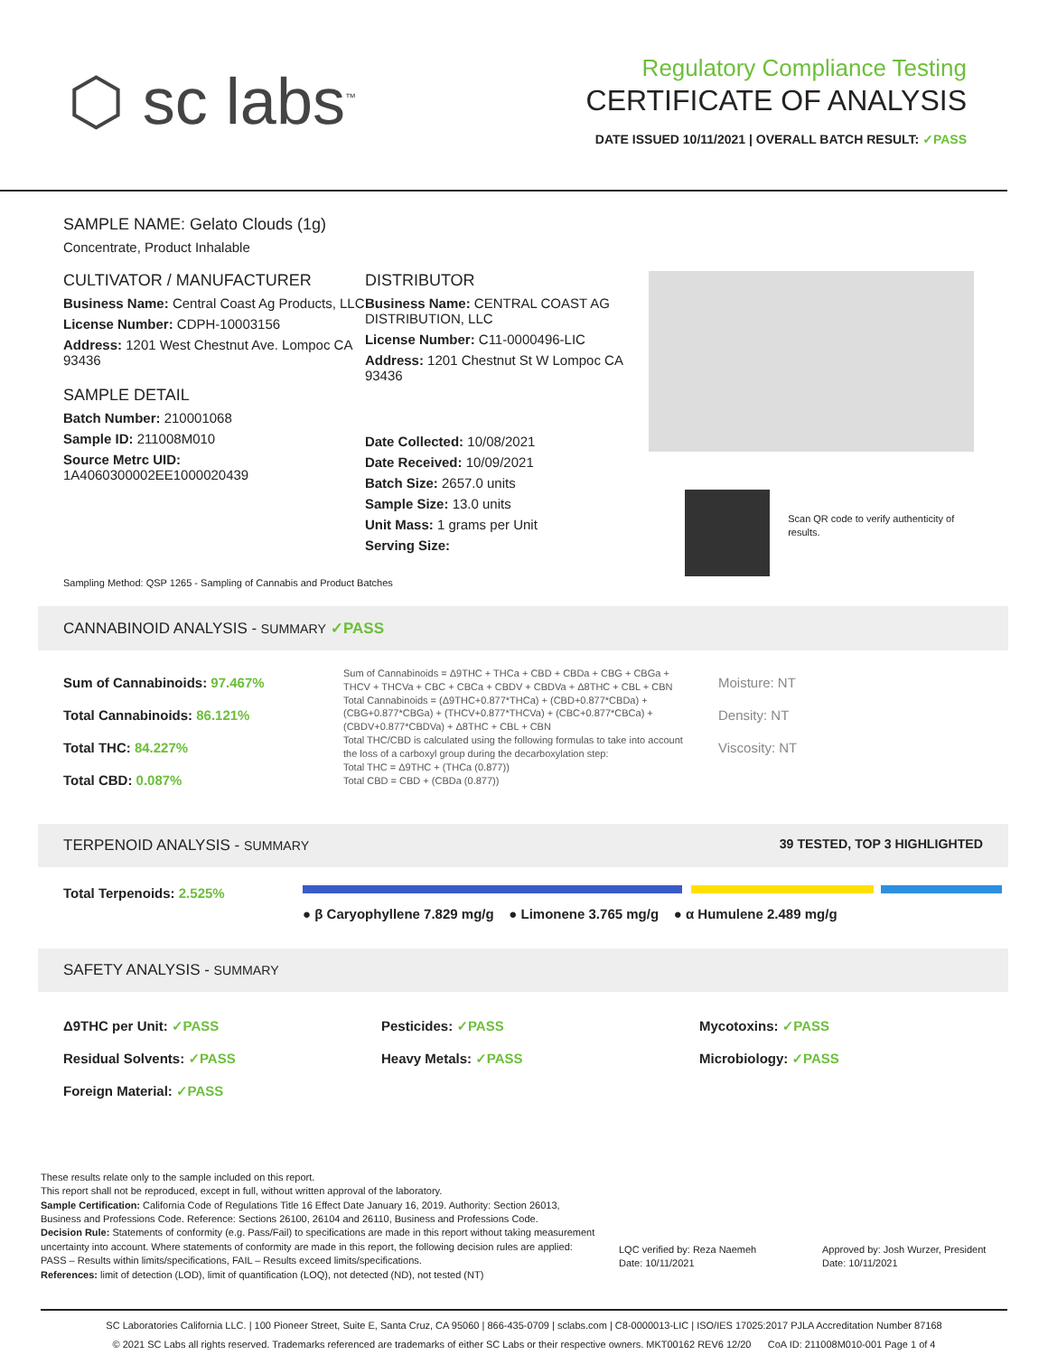⬡ sc labs<sup>™</sup>
Regulatory Compliance Testing
CERTIFICATE OF ANALYSIS
DATE ISSUED 10/11/2021 | OVERALL BATCH RESULT: ✓PASS
SAMPLE NAME: Gelato Clouds (1g)
Concentrate, Product Inhalable
CULTIVATOR / MANUFACTURER
Business Name: Central Coast Ag Products, LLC
License Number: CDPH-10003156
Address: 1201 West Chestnut Ave. Lompoc CA 93436
SAMPLE DETAIL
Batch Number: 210001068
Sample ID: 211008M010
Source Metrc UID:
1A4060300002EE1000020439
DISTRIBUTOR
Business Name: CENTRAL COAST AG DISTRIBUTION, LLC
License Number: C11-0000496-LIC
Address: 1201 Chestnut St W Lompoc CA 93436
Date Collected: 10/08/2021
Date Received: 10/09/2021
Batch Size: 2657.0 units
Sample Size: 13.0 units
Unit Mass: 1 grams per Unit
Serving Size:
Scan QR code to verify authenticity of results.
Sampling Method: QSP 1265 - Sampling of Cannabis and Product Batches
CANNABINOID ANALYSIS - SUMMARY ✓PASS
Sum of Cannabinoids: 97.467%
Total Cannabinoids: 86.121%
Total THC: 84.227%
Total CBD: 0.087%
Sum of Cannabinoids = Δ9THC + THCa + CBD + CBDa + CBG + CBGa + THCV + THCVa + CBC + CBCa + CBDV + CBDVa + Δ8THC + CBL + CBN
Total Cannabinoids = (Δ9THC+0.877*THCa) + (CBD+0.877*CBDa) + (CBG+0.877*CBGa) + (THCV+0.877*THCVa) + (CBC+0.877*CBCa) + (CBDV+0.877*CBDVa) + Δ8THC + CBL + CBN
Total THC/CBD is calculated using the following formulas to take into account the loss of a carboxyl group during the decarboxylation step:
Total THC = Δ9THC + (THCa (0.877))
Total CBD = CBD + (CBDa (0.877))
Moisture: NT
Density: NT
Viscosity: NT
TERPENOID ANALYSIS - SUMMARY 39 TESTED, TOP 3 HIGHLIGHTED
Total Terpenoids: 2.525%
● β Caryophyllene 7.829 mg/g ● Limonene 3.765 mg/g ● α Humulene 2.489 mg/g
SAFETY ANALYSIS - SUMMARY
Δ9THC per Unit: ✓PASS Pesticides: ✓PASS Mycotoxins: ✓PASS
Residual Solvents: ✓PASS Heavy Metals: ✓PASS Microbiology: ✓PASS
Foreign Material: ✓PASS
These results relate only to the sample included on this report.
This report shall not be reproduced, except in full, without written approval of the laboratory.
Sample Certification: California Code of Regulations Title 16 Effect Date January 16, 2019. Authority: Section 26013, Business and Professions Code. Reference: Sections 26100, 26104 and 26110, Business and Professions Code.
Decision Rule: Statements of conformity (e.g. Pass/Fail) to specifications are made in this report without taking measurement uncertainty into account. Where statements of conformity are made in this report, the following decision rules are applied: PASS – Results within limits/specifications, FAIL – Results exceed limits/specifications.
References: limit of detection (LOD), limit of quantification (LOQ), not detected (ND), not tested (NT)
LQC verified by: Reza Naemeh
Date: 10/11/2021
Approved by: Josh Wurzer, President
Date: 10/11/2021
SC Laboratories California LLC. | 100 Pioneer Street, Suite E, Santa Cruz, CA 95060 | 866-435-0709 | sclabs.com | C8-0000013-LIC | ISO/IES 17025:2017 PJLA Accreditation Number 87168
© 2021 SC Labs all rights reserved. Trademarks referenced are trademarks of either SC Labs or their respective owners. MKT00162 REV6 12/20 CoA ID: 211008M010-001 Page 1 of 4